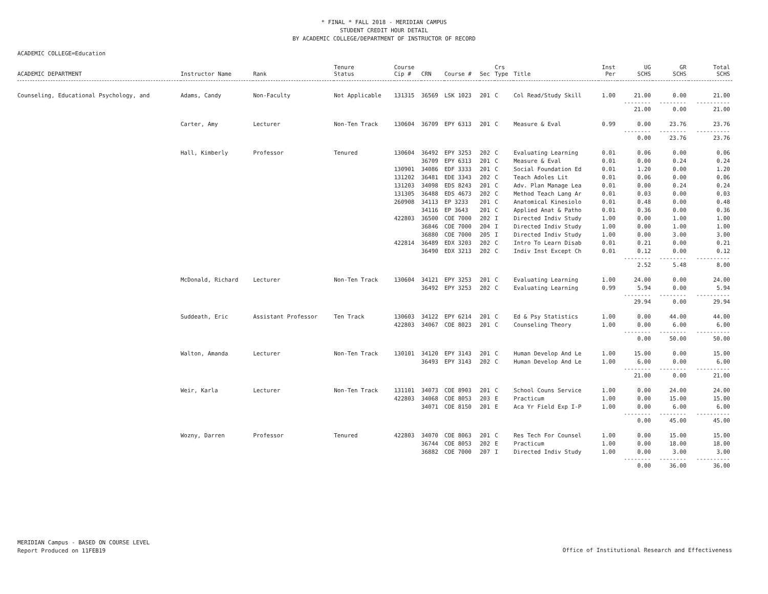* FINAL * FALL 2018 - MERIDIAN CAMPUS
STUDENT CREDIT HOUR DETAIL
BY ACADEMIC COLLEGE/DEPARTMENT OF INSTRUCTOR OF RECORD
ACADEMIC COLLEGE=Education
| ACADEMIC DEPARTMENT | Instructor Name | Rank | Tenure Status | Course Cip # | CRN | Course # | Sec | Crs Type | Title | Inst Per | UG SCHS | GR SCHS | Total SCHS |
| --- | --- | --- | --- | --- | --- | --- | --- | --- | --- | --- | --- | --- | --- |
| Counseling, Educational Psychology, and | Adams, Candy | Non-Faculty | Not Applicable | 131315 | 36569 | LSK 1023 | 201 | C | Col Read/Study Skill | 1.00 | 21.00 | 0.00 | 21.00 |
| | | | | | | | | | | | -------- 21.00 | -------- 0.00 | ---------- 21.00 |
| | Carter, Amy | Lecturer | Non-Ten Track | 130604 | 36709 | EPY 6313 | 201 | C | Measure & Eval | 0.99 | 0.00 | 23.76 | 23.76 |
| | | | | | | | | | | | -------- 0.00 | -------- 23.76 | ---------- 23.76 |
| | Hall, Kimberly | Professor | Tenured | 130604 | 36492 | EPY 3253 | 202 | C | Evaluating Learning | 0.01 | 0.06 | 0.00 | 0.06 |
| | | | | | 36709 | EPY 6313 | 201 | C | Measure & Eval | 0.01 | 0.00 | 0.24 | 0.24 |
| | | | | 130901 | 34086 | EDF 3333 | 201 | C | Social Foundation Ed | 0.01 | 1.20 | 0.00 | 1.20 |
| | | | | 131202 | 36481 | EDE 3343 | 202 | C | Teach Adoles Lit | 0.01 | 0.06 | 0.00 | 0.06 |
| | | | | 131203 | 34098 | EDS 8243 | 201 | C | Adv. Plan Manage Lea | 0.01 | 0.00 | 0.24 | 0.24 |
| | | | | 131305 | 36488 | EDS 4673 | 202 | C | Method Teach Lang Ar | 0.01 | 0.03 | 0.00 | 0.03 |
| | | | | 260908 | 34113 | EP 3233 | 201 | C | Anatomical Kinesiolo | 0.01 | 0.48 | 0.00 | 0.48 |
| | | | | | 34116 | EP 3643 | 201 | C | Applied Anat & Patho | 0.01 | 0.36 | 0.00 | 0.36 |
| | | | | 422803 | 36500 | COE 7000 | 202 | I | Directed Indiv Study | 1.00 | 0.00 | 1.00 | 1.00 |
| | | | | | 36846 | COE 7000 | 204 | I | Directed Indiv Study | 1.00 | 0.00 | 1.00 | 1.00 |
| | | | | | 36880 | COE 7000 | 205 | I | Directed Indiv Study | 1.00 | 0.00 | 3.00 | 3.00 |
| | | | | 422814 | 36489 | EDX 3203 | 202 | C | Intro To Learn Disab | 0.01 | 0.21 | 0.00 | 0.21 |
| | | | | | 36490 | EDX 3213 | 202 | C | Indiv Inst Except Ch | 0.01 | 0.12 | 0.00 | 0.12 |
| | | | | | | | | | | | -------- 2.52 | -------- 5.48 | ---------- 8.00 |
| | McDonald, Richard | Lecturer | Non-Ten Track | 130604 | 34121 | EPY 3253 | 201 | C | Evaluating Learning | 1.00 | 24.00 | 0.00 | 24.00 |
| | | | | | 36492 | EPY 3253 | 202 | C | Evaluating Learning | 0.99 | 5.94 | 0.00 | 5.94 |
| | | | | | | | | | | | -------- 29.94 | -------- 0.00 | ---------- 29.94 |
| | Suddeath, Eric | Assistant Professor | Ten Track | 130603 | 34122 | EPY 6214 | 201 | C | Ed & Psy Statistics | 1.00 | 0.00 | 44.00 | 44.00 |
| | | | | 422803 | 34067 | COE 8023 | 201 | C | Counseling Theory | 1.00 | 0.00 | 6.00 | 6.00 |
| | | | | | | | | | | | -------- 0.00 | -------- 50.00 | ---------- 50.00 |
| | Walton, Amanda | Lecturer | Non-Ten Track | 130101 | 34120 | EPY 3143 | 201 | C | Human Develop And Le | 1.00 | 15.00 | 0.00 | 15.00 |
| | | | | | 36493 | EPY 3143 | 202 | C | Human Develop And Le | 1.00 | 6.00 | 0.00 | 6.00 |
| | | | | | | | | | | | -------- 21.00 | -------- 0.00 | ---------- 21.00 |
| | Weir, Karla | Lecturer | Non-Ten Track | 131101 | 34073 | COE 8903 | 201 | C | School Couns Service | 1.00 | 0.00 | 24.00 | 24.00 |
| | | | | 422803 | 34068 | COE 8053 | 203 | E | Practicum | 1.00 | 0.00 | 15.00 | 15.00 |
| | | | | | 34071 | COE 8150 | 201 | E | Aca Yr Field Exp I-P | 1.00 | 0.00 | 6.00 | 6.00 |
| | | | | | | | | | | | -------- 0.00 | -------- 45.00 | ---------- 45.00 |
| | Wozny, Darren | Professor | Tenured | 422803 | 34070 | COE 8063 | 201 | C | Res Tech For Counsel | 1.00 | 0.00 | 15.00 | 15.00 |
| | | | | | 36744 | COE 8053 | 202 | E | Practicum | 1.00 | 0.00 | 18.00 | 18.00 |
| | | | | | 36882 | COE 7000 | 207 | I | Directed Indiv Study | 1.00 | 0.00 | 3.00 | 3.00 |
| | | | | | | | | | | | -------- 0.00 | -------- 36.00 | ---------- 36.00 |
MERIDIAN Campus - BASED ON COURSE LEVEL
Report Produced on 11FEB19
Office of Institutional Research and Effectiveness